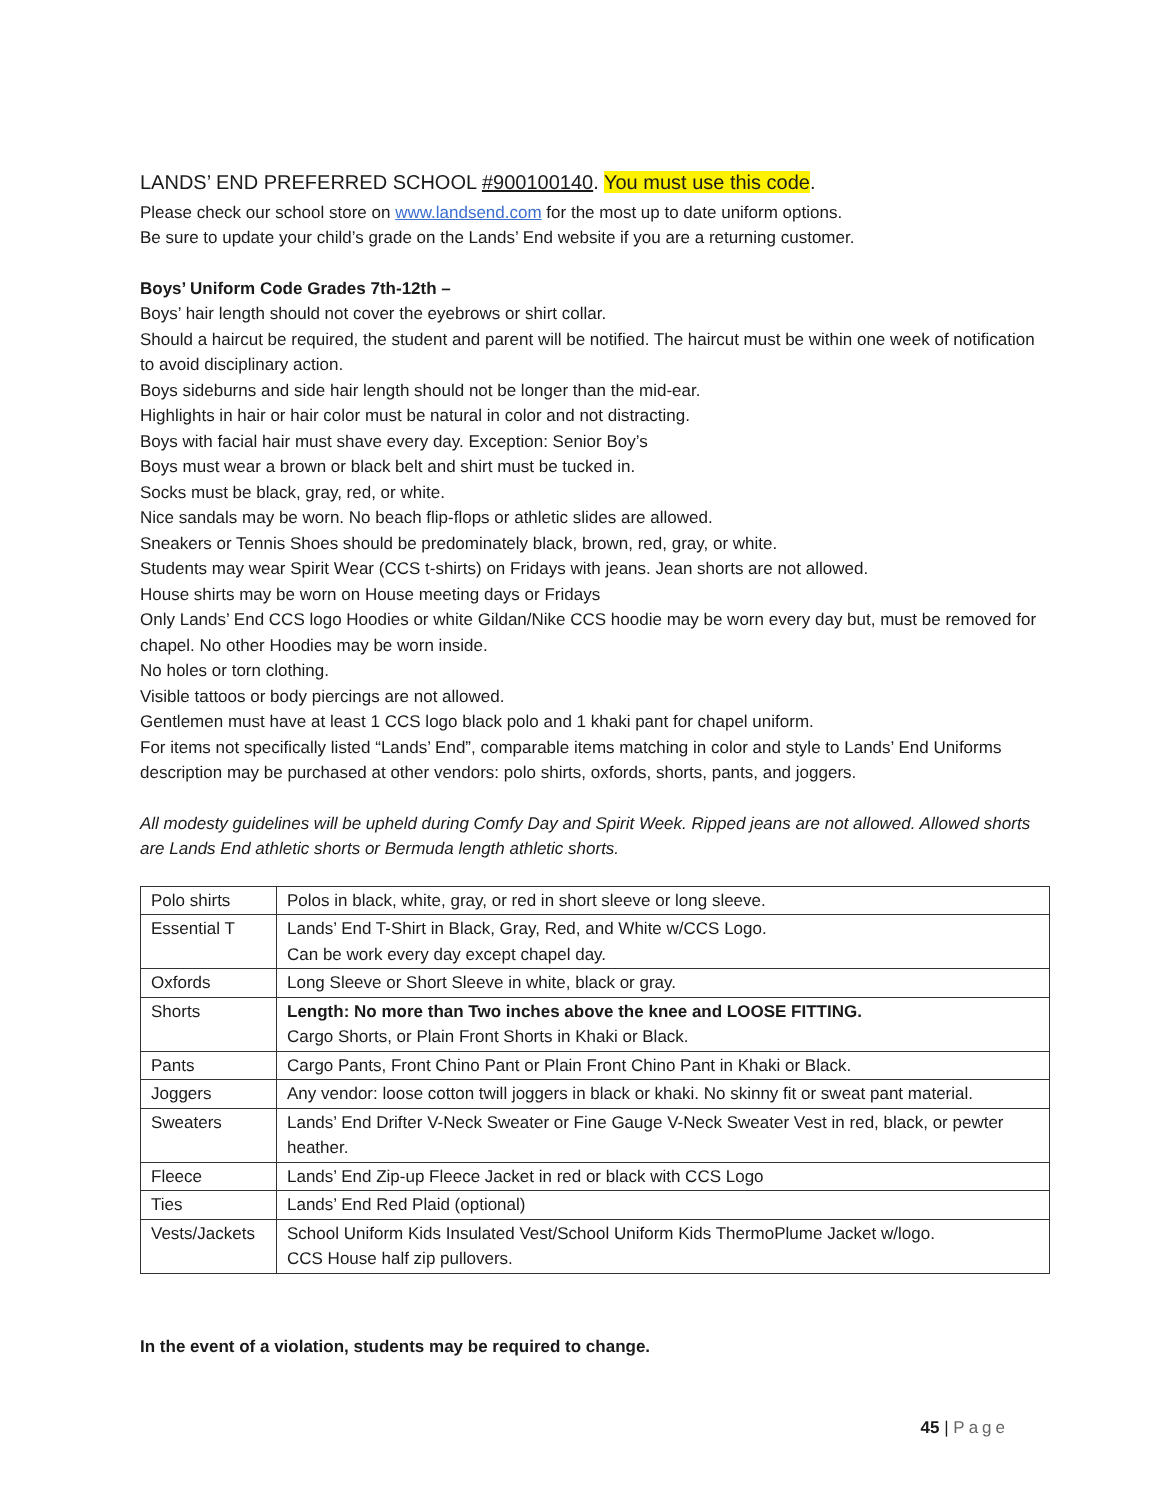LANDS’ END PREFERRED SCHOOL #900100140. You must use this code.
Please check our school store on www.landsend.com for the most up to date uniform options.
Be sure to update your child’s grade on the Lands’ End website if you are a returning customer.
Boys’ Uniform Code Grades 7th-12th –
Boys’ hair length should not cover the eyebrows or shirt collar.
Should a haircut be required, the student and parent will be notified. The haircut must be within one week of notification to avoid disciplinary action.
Boys sideburns and side hair length should not be longer than the mid-ear.
Highlights in hair or hair color must be natural in color and not distracting.
Boys with facial hair must shave every day. Exception: Senior Boy’s
Boys must wear a brown or black belt and shirt must be tucked in.
Socks must be black, gray, red, or white.
Nice sandals may be worn. No beach flip-flops or athletic slides are allowed.
Sneakers or Tennis Shoes should be predominately black, brown, red, gray, or white.
Students may wear Spirit Wear (CCS t-shirts) on Fridays with jeans. Jean shorts are not allowed.
House shirts may be worn on House meeting days or Fridays
Only Lands’ End CCS logo Hoodies or white Gildan/Nike CCS hoodie may be worn every day but, must be removed for chapel. No other Hoodies may be worn inside.
No holes or torn clothing.
Visible tattoos or body piercings are not allowed.
Gentlemen must have at least 1 CCS logo black polo and 1 khaki pant for chapel uniform.
For items not specifically listed “Lands’ End”, comparable items matching in color and style to Lands’ End Uniforms description may be purchased at other vendors: polo shirts, oxfords, shorts, pants, and joggers.
All modesty guidelines will be upheld during Comfy Day and Spirit Week. Ripped jeans are not allowed. Allowed shorts are Lands End athletic shorts or Bermuda length athletic shorts.
| Polo shirts | Polos in black, white, gray, or red in short sleeve or long sleeve. |
| Essential T | Lands’ End T-Shirt in Black, Gray, Red, and White w/CCS Logo. Can be work every day except chapel day. |
| Oxfords | Long Sleeve or Short Sleeve in white, black or gray. |
| Shorts | Length: No more than Two inches above the knee and LOOSE FITTING. Cargo Shorts, or Plain Front Shorts in Khaki or Black. |
| Pants | Cargo Pants, Front Chino Pant or Plain Front Chino Pant in Khaki or Black. |
| Joggers | Any vendor: loose cotton twill joggers in black or khaki. No skinny fit or sweat pant material. |
| Sweaters | Lands’ End Drifter V-Neck Sweater or Fine Gauge V-Neck Sweater Vest in red, black, or pewter heather. |
| Fleece | Lands’ End Zip-up Fleece Jacket in red or black with CCS Logo |
| Ties | Lands’ End Red Plaid (optional) |
| Vests/Jackets | School Uniform Kids Insulated Vest/School Uniform Kids ThermoPlume Jacket w/logo. CCS House half zip pullovers. |
In the event of a violation, students may be required to change.
45 | Page